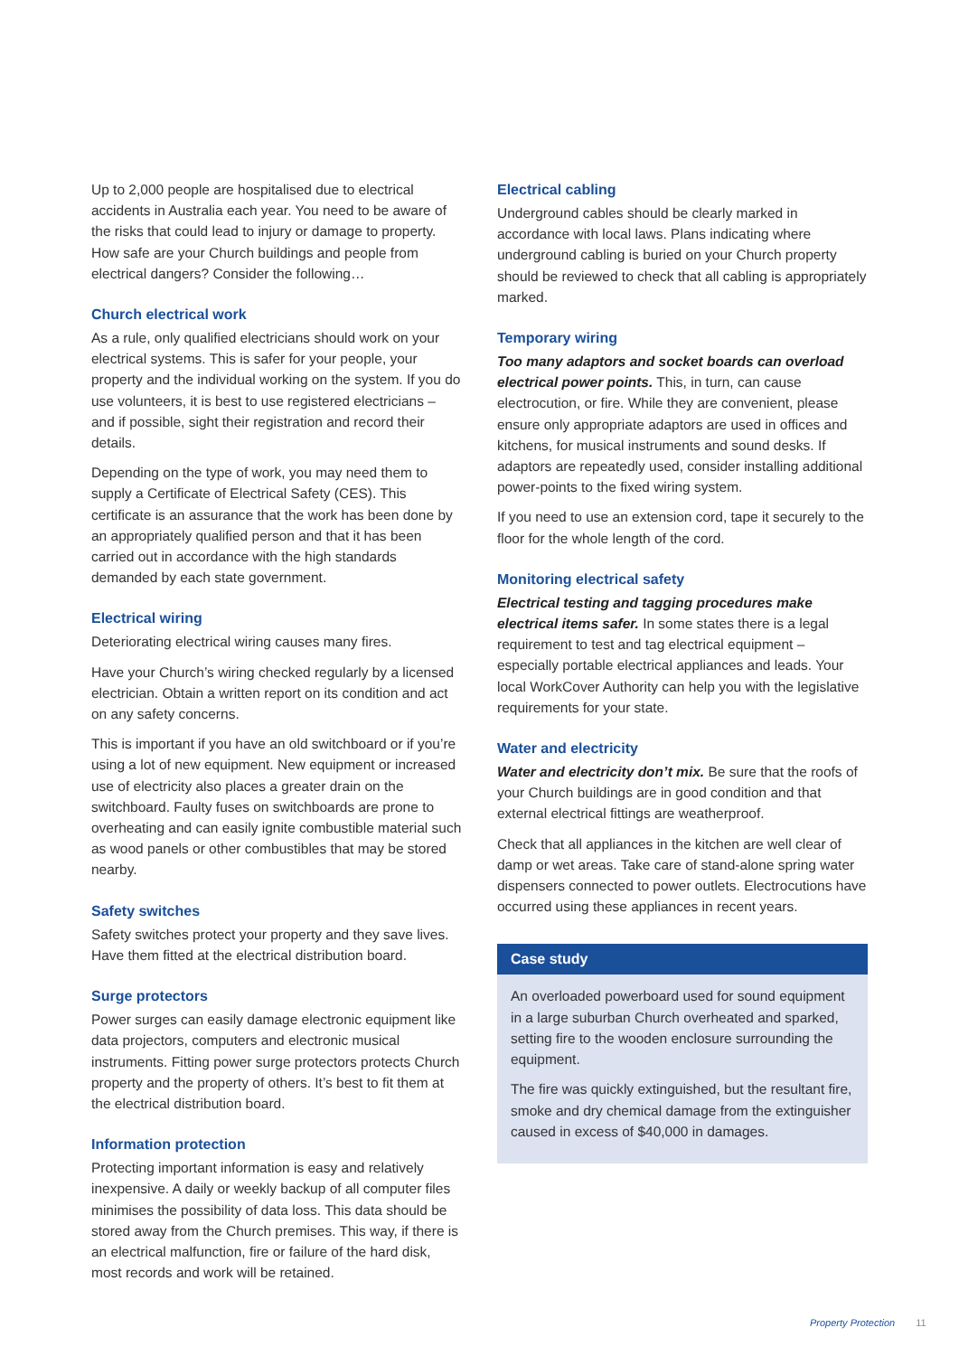Up to 2,000 people are hospitalised due to electrical accidents in Australia each year. You need to be aware of the risks that could lead to injury or damage to property. How safe are your Church buildings and people from electrical dangers? Consider the following…
Church electrical work
As a rule, only qualified electricians should work on your electrical systems. This is safer for your people, your property and the individual working on the system. If you do use volunteers, it is best to use registered electricians – and if possible, sight their registration and record their details.
Depending on the type of work, you may need them to supply a Certificate of Electrical Safety (CES). This certificate is an assurance that the work has been done by an appropriately qualified person and that it has been carried out in accordance with the high standards demanded by each state government.
Electrical wiring
Deteriorating electrical wiring causes many fires.
Have your Church’s wiring checked regularly by a licensed electrician. Obtain a written report on its condition and act on any safety concerns.
This is important if you have an old switchboard or if you’re using a lot of new equipment. New equipment or increased use of electricity also places a greater drain on the switchboard. Faulty fuses on switchboards are prone to overheating and can easily ignite combustible material such as wood panels or other combustibles that may be stored nearby.
Safety switches
Safety switches protect your property and they save lives. Have them fitted at the electrical distribution board.
Surge protectors
Power surges can easily damage electronic equipment like data projectors, computers and electronic musical instruments. Fitting power surge protectors protects Church property and the property of others. It’s best to fit them at the electrical distribution board.
Information protection
Protecting important information is easy and relatively inexpensive. A daily or weekly backup of all computer files minimises the possibility of data loss. This data should be stored away from the Church premises. This way, if there is an electrical malfunction, fire or failure of the hard disk, most records and work will be retained.
Electrical cabling
Underground cables should be clearly marked in accordance with local laws. Plans indicating where underground cabling is buried on your Church property should be reviewed to check that all cabling is appropriately marked.
Temporary wiring
Too many adaptors and socket boards can overload electrical power points. This, in turn, can cause electrocution, or fire. While they are convenient, please ensure only appropriate adaptors are used in offices and kitchens, for musical instruments and sound desks. If adaptors are repeatedly used, consider installing additional power-points to the fixed wiring system.
If you need to use an extension cord, tape it securely to the floor for the whole length of the cord.
Monitoring electrical safety
Electrical testing and tagging procedures make electrical items safer. In some states there is a legal requirement to test and tag electrical equipment – especially portable electrical appliances and leads. Your local WorkCover Authority can help you with the legislative requirements for your state.
Water and electricity
Water and electricity don’t mix. Be sure that the roofs of your Church buildings are in good condition and that external electrical fittings are weatherproof.
Check that all appliances in the kitchen are well clear of damp or wet areas. Take care of stand-alone spring water dispensers connected to power outlets. Electrocutions have occurred using these appliances in recent years.
Case study
An overloaded powerboard used for sound equipment in a large suburban Church overheated and sparked, setting fire to the wooden enclosure surrounding the equipment.
The fire was quickly extinguished, but the resultant fire, smoke and dry chemical damage from the extinguisher caused in excess of $40,000 in damages.
Property Protection 11